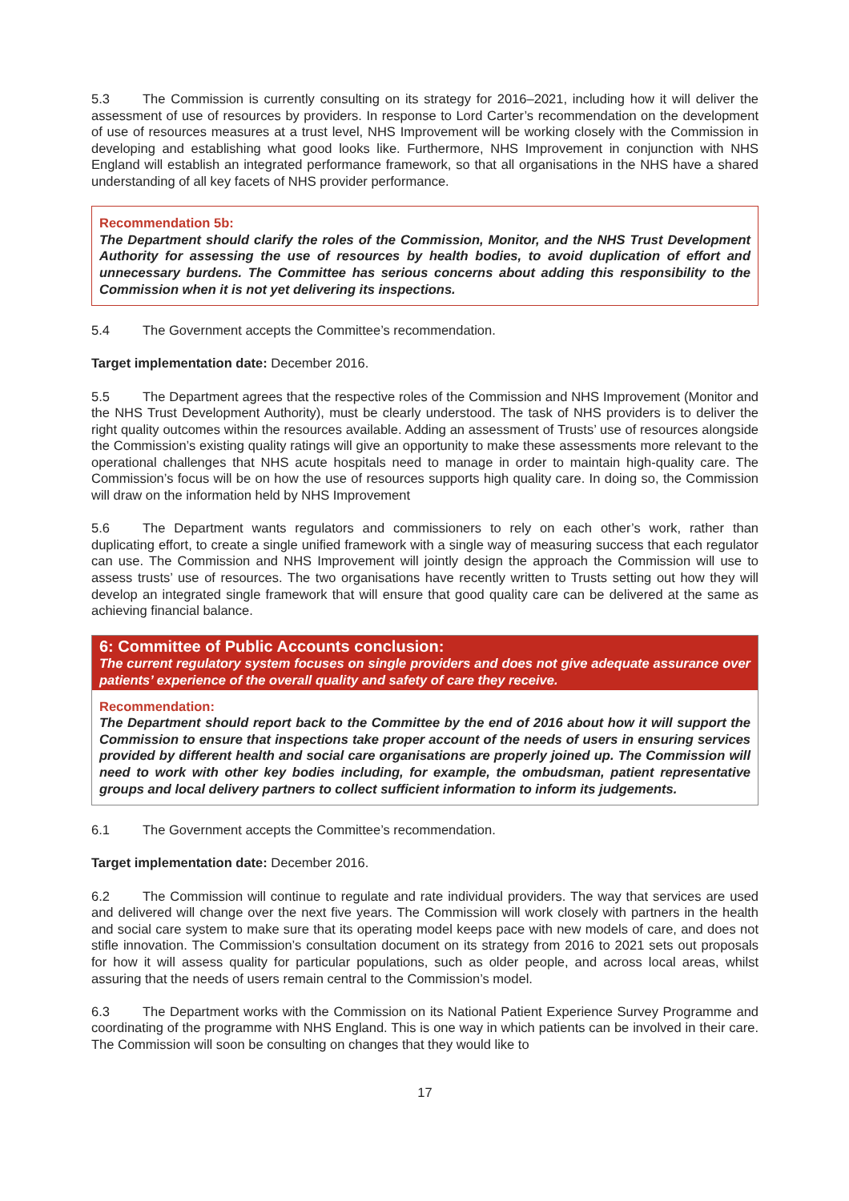5.3 The Commission is currently consulting on its strategy for 2016–2021, including how it will deliver the assessment of use of resources by providers. In response to Lord Carter’s recommendation on the development of use of resources measures at a trust level, NHS Improvement will be working closely with the Commission in developing and establishing what good looks like. Furthermore, NHS Improvement in conjunction with NHS England will establish an integrated performance framework, so that all organisations in the NHS have a shared understanding of all key facets of NHS provider performance.
Recommendation 5b:
The Department should clarify the roles of the Commission, Monitor, and the NHS Trust Development Authority for assessing the use of resources by health bodies, to avoid duplication of effort and unnecessary burdens. The Committee has serious concerns about adding this responsibility to the Commission when it is not yet delivering its inspections.
5.4 The Government accepts the Committee’s recommendation.
Target implementation date: December 2016.
5.5 The Department agrees that the respective roles of the Commission and NHS Improvement (Monitor and the NHS Trust Development Authority), must be clearly understood. The task of NHS providers is to deliver the right quality outcomes within the resources available. Adding an assessment of Trusts’ use of resources alongside the Commission’s existing quality ratings will give an opportunity to make these assessments more relevant to the operational challenges that NHS acute hospitals need to manage in order to maintain high-quality care. The Commission’s focus will be on how the use of resources supports high quality care. In doing so, the Commission will draw on the information held by NHS Improvement
5.6 The Department wants regulators and commissioners to rely on each other’s work, rather than duplicating effort, to create a single unified framework with a single way of measuring success that each regulator can use. The Commission and NHS Improvement will jointly design the approach the Commission will use to assess trusts’ use of resources. The two organisations have recently written to Trusts setting out how they will develop an integrated single framework that will ensure that good quality care can be delivered at the same as achieving financial balance.
6: Committee of Public Accounts conclusion:
The current regulatory system focuses on single providers and does not give adequate assurance over patients’ experience of the overall quality and safety of care they receive.
Recommendation:
The Department should report back to the Committee by the end of 2016 about how it will support the Commission to ensure that inspections take proper account of the needs of users in ensuring services provided by different health and social care organisations are properly joined up. The Commission will need to work with other key bodies including, for example, the ombudsman, patient representative groups and local delivery partners to collect sufficient information to inform its judgements.
6.1 The Government accepts the Committee’s recommendation.
Target implementation date: December 2016.
6.2 The Commission will continue to regulate and rate individual providers. The way that services are used and delivered will change over the next five years. The Commission will work closely with partners in the health and social care system to make sure that its operating model keeps pace with new models of care, and does not stifle innovation. The Commission’s consultation document on its strategy from 2016 to 2021 sets out proposals for how it will assess quality for particular populations, such as older people, and across local areas, whilst assuring that the needs of users remain central to the Commission’s model.
6.3 The Department works with the Commission on its National Patient Experience Survey Programme and coordinating of the programme with NHS England. This is one way in which patients can be involved in their care. The Commission will soon be consulting on changes that they would like to
17